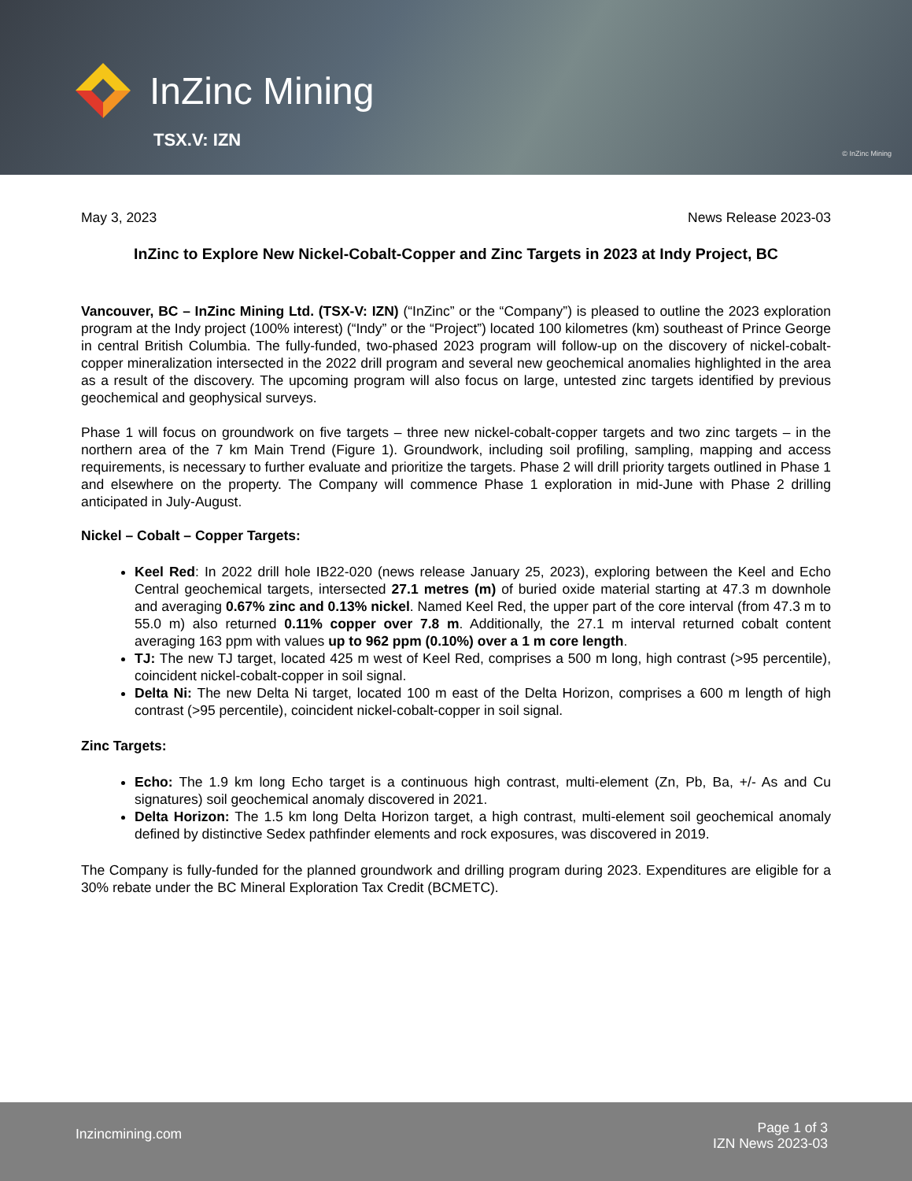InZinc Mining
TSX.V: IZN
© InZinc Mining
May 3, 2023 News Release 2023-03
InZinc to Explore New Nickel-Cobalt-Copper and Zinc Targets in 2023 at Indy Project, BC
Vancouver, BC – InZinc Mining Ltd. (TSX-V: IZN) (“InZinc” or the “Company”) is pleased to outline the 2023 exploration program at the Indy project (100% interest) (“Indy” or the “Project”) located 100 kilometres (km) southeast of Prince George in central British Columbia. The fully-funded, two-phased 2023 program will follow-up on the discovery of nickel-cobalt-copper mineralization intersected in the 2022 drill program and several new geochemical anomalies highlighted in the area as a result of the discovery. The upcoming program will also focus on large, untested zinc targets identified by previous geochemical and geophysical surveys.
Phase 1 will focus on groundwork on five targets – three new nickel-cobalt-copper targets and two zinc targets – in the northern area of the 7 km Main Trend (Figure 1). Groundwork, including soil profiling, sampling, mapping and access requirements, is necessary to further evaluate and prioritize the targets. Phase 2 will drill priority targets outlined in Phase 1 and elsewhere on the property. The Company will commence Phase 1 exploration in mid-June with Phase 2 drilling anticipated in July-August.
Nickel – Cobalt – Copper Targets:
Keel Red: In 2022 drill hole IB22-020 (news release January 25, 2023), exploring between the Keel and Echo Central geochemical targets, intersected 27.1 metres (m) of buried oxide material starting at 47.3 m downhole and averaging 0.67% zinc and 0.13% nickel. Named Keel Red, the upper part of the core interval (from 47.3 m to 55.0 m) also returned 0.11% copper over 7.8 m. Additionally, the 27.1 m interval returned cobalt content averaging 163 ppm with values up to 962 ppm (0.10%) over a 1 m core length.
TJ: The new TJ target, located 425 m west of Keel Red, comprises a 500 m long, high contrast (>95 percentile), coincident nickel-cobalt-copper in soil signal.
Delta Ni: The new Delta Ni target, located 100 m east of the Delta Horizon, comprises a 600 m length of high contrast (>95 percentile), coincident nickel-cobalt-copper in soil signal.
Zinc Targets:
Echo: The 1.9 km long Echo target is a continuous high contrast, multi-element (Zn, Pb, Ba, +/- As and Cu signatures) soil geochemical anomaly discovered in 2021.
Delta Horizon: The 1.5 km long Delta Horizon target, a high contrast, multi-element soil geochemical anomaly defined by distinctive Sedex pathfinder elements and rock exposures, was discovered in 2019.
The Company is fully-funded for the planned groundwork and drilling program during 2023. Expenditures are eligible for a 30% rebate under the BC Mineral Exploration Tax Credit (BCMETC).
Inzincmining.com
Page 1 of 3
IZN News 2023-03